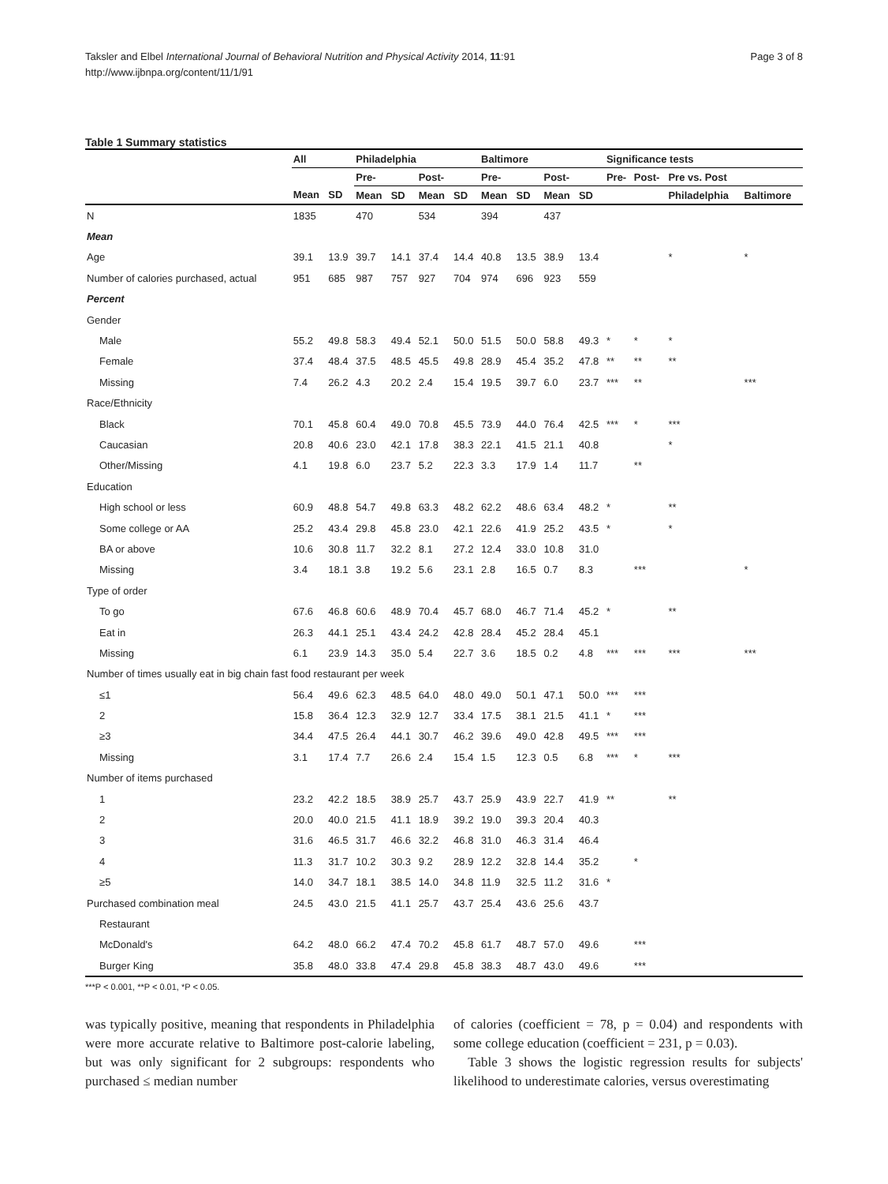Taksler and Elbel International Journal of Behavioral Nutrition and Physical Activity 2014, 11:91
http://www.ijbnpa.org/content/11/1/91
Page 3 of 8
Table 1 Summary statistics
| | All | | Philadelphia | | | | Baltimore | | | | Significance tests | | | |
| --- | --- | --- | --- | --- | --- | --- | --- | --- | --- | --- | --- | --- | --- | --- |
| | | | Pre- | | Post- | | Pre- | | Post- | | Pre- | Post- | Pre vs. Post | |
| | Mean | SD | Mean | SD | Mean | SD | Mean | SD | Mean | SD | | | Philadelphia | Baltimore |
| N | 1835 | | 470 | | 534 | | 394 | | 437 | | | | | |
| Mean | | | | | | | | | | | | | | |
| Age | 39.1 | 13.9 | 39.7 | 14.1 | 37.4 | 14.4 | 40.8 | 13.5 | 38.9 | 13.4 | | | * | * |
| Number of calories purchased, actual | 951 | 685 | 987 | 757 | 927 | 704 | 974 | 696 | 923 | 559 | | | | |
| Percent | | | | | | | | | | | | | | |
| Gender | | | | | | | | | | | | | | |
| Male | 55.2 | 49.8 | 58.3 | 49.4 | 52.1 | 50.0 | 51.5 | 50.0 | 58.8 | 49.3 | * | * | * | |
| Female | 37.4 | 48.4 | 37.5 | 48.5 | 45.5 | 49.8 | 28.9 | 45.4 | 35.2 | 47.8 | ** | ** | ** | |
| Missing | 7.4 | 26.2 | 4.3 | 20.2 | 2.4 | 15.4 | 19.5 | 39.7 | 6.0 | 23.7 | *** | ** | | *** |
| Race/Ethnicity | | | | | | | | | | | | | | |
| Black | 70.1 | 45.8 | 60.4 | 49.0 | 70.8 | 45.5 | 73.9 | 44.0 | 76.4 | 42.5 | *** | * | *** | |
| Caucasian | 20.8 | 40.6 | 23.0 | 42.1 | 17.8 | 38.3 | 22.1 | 41.5 | 21.1 | 40.8 | | | * | |
| Other/Missing | 4.1 | 19.8 | 6.0 | 23.7 | 5.2 | 22.3 | 3.3 | 17.9 | 1.4 | 11.7 | | ** | | |
| Education | | | | | | | | | | | | | | |
| High school or less | 60.9 | 48.8 | 54.7 | 49.8 | 63.3 | 48.2 | 62.2 | 48.6 | 63.4 | 48.2 | * | | ** | |
| Some college or AA | 25.2 | 43.4 | 29.8 | 45.8 | 23.0 | 42.1 | 22.6 | 41.9 | 25.2 | 43.5 | * | | * | |
| BA or above | 10.6 | 30.8 | 11.7 | 32.2 | 8.1 | 27.2 | 12.4 | 33.0 | 10.8 | 31.0 | | | | |
| Missing | 3.4 | 18.1 | 3.8 | 19.2 | 5.6 | 23.1 | 2.8 | 16.5 | 0.7 | 8.3 | | *** | | * |
| Type of order | | | | | | | | | | | | | | |
| To go | 67.6 | 46.8 | 60.6 | 48.9 | 70.4 | 45.7 | 68.0 | 46.7 | 71.4 | 45.2 | * | | ** | |
| Eat in | 26.3 | 44.1 | 25.1 | 43.4 | 24.2 | 42.8 | 28.4 | 45.2 | 28.4 | 45.1 | | | | |
| Missing | 6.1 | 23.9 | 14.3 | 35.0 | 5.4 | 22.7 | 3.6 | 18.5 | 0.2 | 4.8 | *** | *** | *** | *** |
| Number of times usually eat in big chain fast food restaurant per week | | | | | | | | | | | | | | |
| ≤1 | 56.4 | 49.6 | 62.3 | 48.5 | 64.0 | 48.0 | 49.0 | 50.1 | 47.1 | 50.0 | *** | *** | | |
| 2 | 15.8 | 36.4 | 12.3 | 32.9 | 12.7 | 33.4 | 17.5 | 38.1 | 21.5 | 41.1 | * | *** | | |
| ≥3 | 34.4 | 47.5 | 26.4 | 44.1 | 30.7 | 46.2 | 39.6 | 49.0 | 42.8 | 49.5 | *** | *** | | |
| Missing | 3.1 | 17.4 | 7.7 | 26.6 | 2.4 | 15.4 | 1.5 | 12.3 | 0.5 | 6.8 | *** | * | *** | |
| Number of items purchased | | | | | | | | | | | | | | |
| 1 | 23.2 | 42.2 | 18.5 | 38.9 | 25.7 | 43.7 | 25.9 | 43.9 | 22.7 | 41.9 | ** | | ** | |
| 2 | 20.0 | 40.0 | 21.5 | 41.1 | 18.9 | 39.2 | 19.0 | 39.3 | 20.4 | 40.3 | | | | |
| 3 | 31.6 | 46.5 | 31.7 | 46.6 | 32.2 | 46.8 | 31.0 | 46.3 | 31.4 | 46.4 | | | | |
| 4 | 11.3 | 31.7 | 10.2 | 30.3 | 9.2 | 28.9 | 12.2 | 32.8 | 14.4 | 35.2 | | * | | |
| ≥5 | 14.0 | 34.7 | 18.1 | 38.5 | 14.0 | 34.8 | 11.9 | 32.5 | 11.2 | 31.6 | * | | | |
| Purchased combination meal | 24.5 | 43.0 | 21.5 | 41.1 | 25.7 | 43.7 | 25.4 | 43.6 | 25.6 | 43.7 | | | | |
| Restaurant | | | | | | | | | | | | | | |
| McDonald's | 64.2 | 48.0 | 66.2 | 47.4 | 70.2 | 45.8 | 61.7 | 48.7 | 57.0 | 49.6 | | *** | | |
| Burger King | 35.8 | 48.0 | 33.8 | 47.4 | 29.8 | 45.8 | 38.3 | 48.7 | 43.0 | 49.6 | | *** | | |
***P < 0.001, **P < 0.01, *P < 0.05.
was typically positive, meaning that respondents in Philadelphia were more accurate relative to Baltimore post-calorie labeling, but was only significant for 2 subgroups: respondents who purchased ≤ median number
of calories (coefficient = 78, p = 0.04) and respondents with some college education (coefficient = 231, p = 0.03).
Table 3 shows the logistic regression results for subjects' likelihood to underestimate calories, versus overestimating